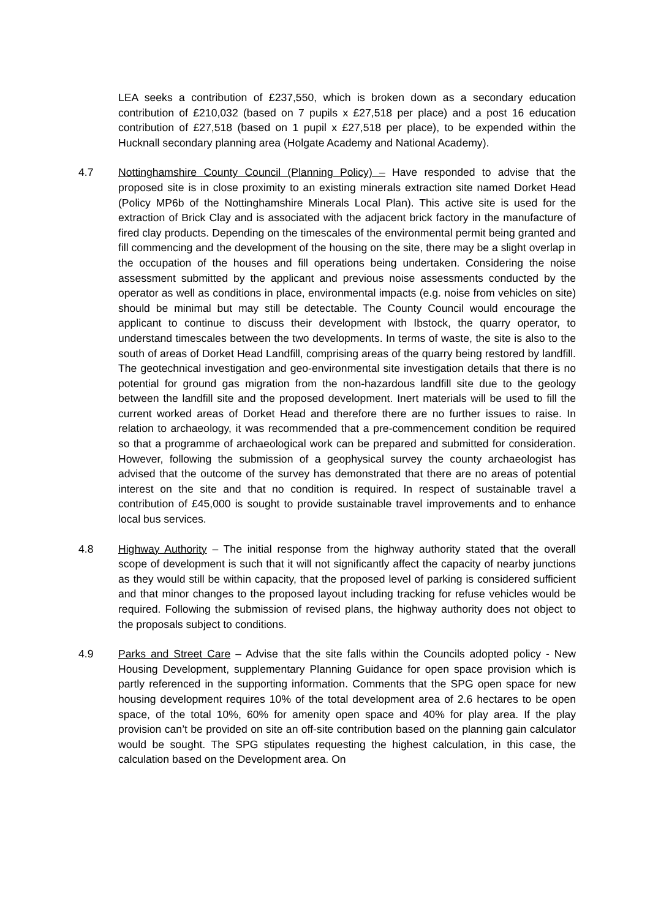LEA seeks a contribution of £237,550, which is broken down as a secondary education contribution of £210,032 (based on 7 pupils x £27,518 per place) and a post 16 education contribution of £27,518 (based on 1 pupil x £27,518 per place), to be expended within the Hucknall secondary planning area (Holgate Academy and National Academy).
4.7 Nottinghamshire County Council (Planning Policy) – Have responded to advise that the proposed site is in close proximity to an existing minerals extraction site named Dorket Head (Policy MP6b of the Nottinghamshire Minerals Local Plan). This active site is used for the extraction of Brick Clay and is associated with the adjacent brick factory in the manufacture of fired clay products. Depending on the timescales of the environmental permit being granted and fill commencing and the development of the housing on the site, there may be a slight overlap in the occupation of the houses and fill operations being undertaken. Considering the noise assessment submitted by the applicant and previous noise assessments conducted by the operator as well as conditions in place, environmental impacts (e.g. noise from vehicles on site) should be minimal but may still be detectable. The County Council would encourage the applicant to continue to discuss their development with Ibstock, the quarry operator, to understand timescales between the two developments. In terms of waste, the site is also to the south of areas of Dorket Head Landfill, comprising areas of the quarry being restored by landfill. The geotechnical investigation and geo-environmental site investigation details that there is no potential for ground gas migration from the non-hazardous landfill site due to the geology between the landfill site and the proposed development. Inert materials will be used to fill the current worked areas of Dorket Head and therefore there are no further issues to raise. In relation to archaeology, it was recommended that a pre-commencement condition be required so that a programme of archaeological work can be prepared and submitted for consideration. However, following the submission of a geophysical survey the county archaeologist has advised that the outcome of the survey has demonstrated that there are no areas of potential interest on the site and that no condition is required. In respect of sustainable travel a contribution of £45,000 is sought to provide sustainable travel improvements and to enhance local bus services.
4.8 Highway Authority – The initial response from the highway authority stated that the overall scope of development is such that it will not significantly affect the capacity of nearby junctions as they would still be within capacity, that the proposed level of parking is considered sufficient and that minor changes to the proposed layout including tracking for refuse vehicles would be required. Following the submission of revised plans, the highway authority does not object to the proposals subject to conditions.
4.9 Parks and Street Care – Advise that the site falls within the Councils adopted policy - New Housing Development, supplementary Planning Guidance for open space provision which is partly referenced in the supporting information. Comments that the SPG open space for new housing development requires 10% of the total development area of 2.6 hectares to be open space, of the total 10%, 60% for amenity open space and 40% for play area. If the play provision can’t be provided on site an off-site contribution based on the planning gain calculator would be sought. The SPG stipulates requesting the highest calculation, in this case, the calculation based on the Development area. On